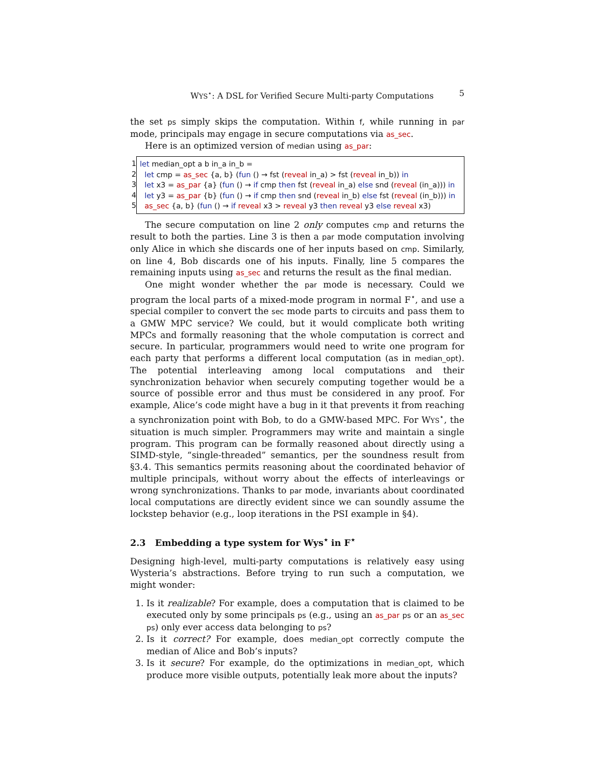WYS<sup>⋆</sup>: A DSL for Verified Secure Multi-party Computations 5
the set ps simply skips the computation. Within f, while running in par mode, principals may engage in secure computations via as_sec.
Here is an optimized version of median using as_par:
1
2
3
4
5
let median_opt a b in_a in_b =
let cmp = as_sec {a, b} (fun () → fst (reveal in_a) > fst (reveal in_b)) in
let x3 = as_par {a} (fun () → if cmp then fst (reveal in_a) else snd (reveal (in_a))) in
let y3 = as_par {b} (fun () → if cmp then snd (reveal in_b) else fst (reveal (in_b))) in
as_sec {a, b} (fun () → if reveal x3 > reveal y3 then reveal y3 else reveal x3)
The secure computation on line 2 only computes cmp and returns the result to both the parties. Line 3 is then a par mode computation involving only Alice in which she discards one of her inputs based on cmp. Similarly, on line 4, Bob discards one of his inputs. Finally, line 5 compares the remaining inputs using as_sec and returns the result as the final median.
One might wonder whether the par mode is necessary. Could we program the local parts of a mixed-mode program in normal F<sup>⋆</sup>, and use a special compiler to convert the sec mode parts to circuits and pass them to a GMW MPC service? We could, but it would complicate both writing MPCs and formally reasoning that the whole computation is correct and secure. In particular, programmers would need to write one program for each party that performs a different local computation (as in median_opt). The potential interleaving among local computations and their synchronization behavior when securely computing together would be a source of possible error and thus must be considered in any proof. For example, Alice’s code might have a bug in it that prevents it from reaching a synchronization point with Bob, to do a GMW-based MPC. For WYS<sup>⋆</sup>, the situation is much simpler. Programmers may write and maintain a single program. This program can be formally reasoned about directly using a SIMD-style, “single-threaded” semantics, per the soundness result from §3.4. This semantics permits reasoning about the coordinated behavior of multiple principals, without worry about the effects of interleavings or wrong synchronizations. Thanks to par mode, invariants about coordinated local computations are directly evident since we can soundly assume the lockstep behavior (e.g., loop iterations in the PSI example in §4).
2.3 Embedding a type system for Wys<sup>⋆</sup> in F<sup>⋆</sup>
Designing high-level, multi-party computations is relatively easy using Wysteria’s abstractions. Before trying to run such a computation, we might wonder:
1. Is it realizable? For example, does a computation that is claimed to be executed only by some principals ps (e.g., using an as_par ps or an as_sec ps) only ever access data belonging to ps?
2. Is it correct? For example, does median_opt correctly compute the median of Alice and Bob’s inputs?
3. Is it secure? For example, do the optimizations in median_opt, which produce more visible outputs, potentially leak more about the inputs?